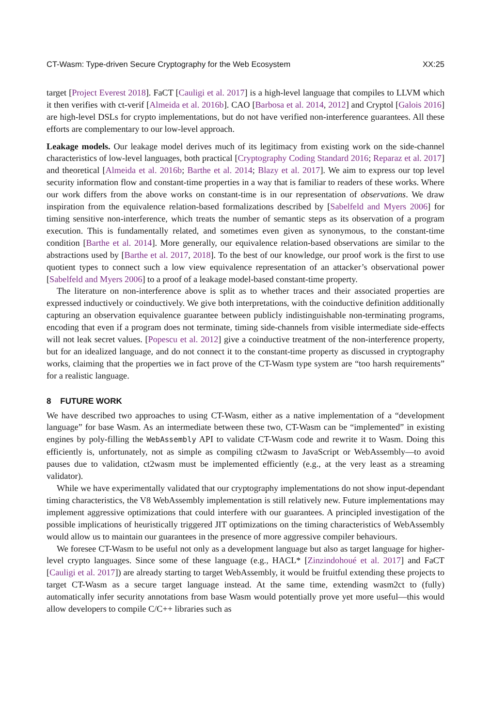CT-Wasm: Type-driven Secure Cryptography for the Web Ecosystem XX:25
target [Project Everest 2018]. FaCT [Cauligi et al. 2017] is a high-level language that compiles to LLVM which it then verifies with ct-verif [Almeida et al. 2016b]. CAO [Barbosa et al. 2014, 2012] and Cryptol [Galois 2016] are high-level DSLs for crypto implementations, but do not have verified non-interference guarantees. All these efforts are complementary to our low-level approach.
Leakage models. Our leakage model derives much of its legitimacy from existing work on the side-channel characteristics of low-level languages, both practical [Cryptography Coding Standard 2016; Reparaz et al. 2017] and theoretical [Almeida et al. 2016b; Barthe et al. 2014; Blazy et al. 2017]. We aim to express our top level security information flow and constant-time properties in a way that is familiar to readers of these works. Where our work differs from the above works on constant-time is in our representation of observations. We draw inspiration from the equivalence relation-based formalizations described by [Sabelfeld and Myers 2006] for timing sensitive non-interference, which treats the number of semantic steps as its observation of a program execution. This is fundamentally related, and sometimes even given as synonymous, to the constant-time condition [Barthe et al. 2014]. More generally, our equivalence relation-based observations are similar to the abstractions used by [Barthe et al. 2017, 2018]. To the best of our knowledge, our proof work is the first to use quotient types to connect such a low view equivalence representation of an attacker’s observational power [Sabelfeld and Myers 2006] to a proof of a leakage model-based constant-time property.
The literature on non-interference above is split as to whether traces and their associated properties are expressed inductively or coinductively. We give both interpretations, with the coinductive definition additionally capturing an observation equivalence guarantee between publicly indistinguishable non-terminating programs, encoding that even if a program does not terminate, timing side-channels from visible intermediate side-effects will not leak secret values. [Popescu et al. 2012] give a coinductive treatment of the non-interference property, but for an idealized language, and do not connect it to the constant-time property as discussed in cryptography works, claiming that the properties we in fact prove of the CT-Wasm type system are “too harsh requirements” for a realistic language.
8 FUTURE WORK
We have described two approaches to using CT-Wasm, either as a native implementation of a “development language” for base Wasm. As an intermediate between these two, CT-Wasm can be “implemented” in existing engines by poly-filling the WebAssembly API to validate CT-Wasm code and rewrite it to Wasm. Doing this efficiently is, unfortunately, not as simple as compiling ct2wasm to JavaScript or WebAssembly—to avoid pauses due to validation, ct2wasm must be implemented efficiently (e.g., at the very least as a streaming validator).
While we have experimentally validated that our cryptography implementations do not show input-dependant timing characteristics, the V8 WebAssembly implementation is still relatively new. Future implementations may implement aggressive optimizations that could interfere with our guarantees. A principled investigation of the possible implications of heuristically triggered JIT optimizations on the timing characteristics of WebAssembly would allow us to maintain our guarantees in the presence of more aggressive compiler behaviours.
We foresee CT-Wasm to be useful not only as a development language but also as target language for higher-level crypto languages. Since some of these language (e.g., HACL* [Zinzindohoué et al. 2017] and FaCT [Cauligi et al. 2017]) are already starting to target WebAssembly, it would be fruitful extending these projects to target CT-Wasm as a secure target language instead. At the same time, extending wasm2ct to (fully) automatically infer security annotations from base Wasm would potentially prove yet more useful—this would allow developers to compile C/C++ libraries such as